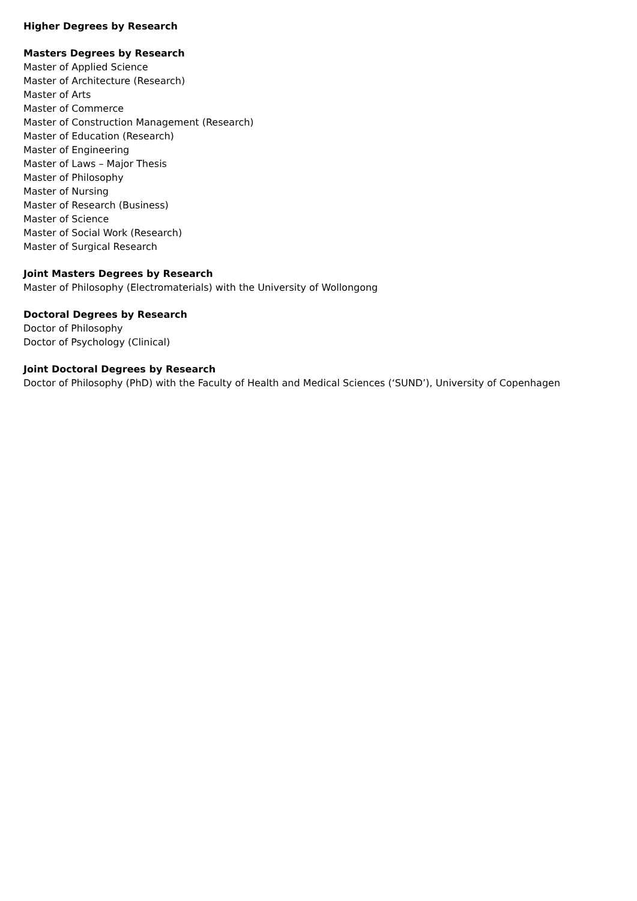Higher Degrees by Research
Masters Degrees by Research
Master of Applied Science
Master of Architecture (Research)
Master of Arts
Master of Commerce
Master of Construction Management (Research)
Master of Education (Research)
Master of Engineering
Master of Laws – Major Thesis
Master of Philosophy
Master of Nursing
Master of Research (Business)
Master of Science
Master of Social Work (Research)
Master of Surgical Research
Joint Masters Degrees by Research
Master of Philosophy (Electromaterials) with the University of Wollongong
Doctoral Degrees by Research
Doctor of Philosophy
Doctor of Psychology (Clinical)
Joint Doctoral Degrees by Research
Doctor of Philosophy (PhD) with the Faculty of Health and Medical Sciences (‘SUND’), University of Copenhagen